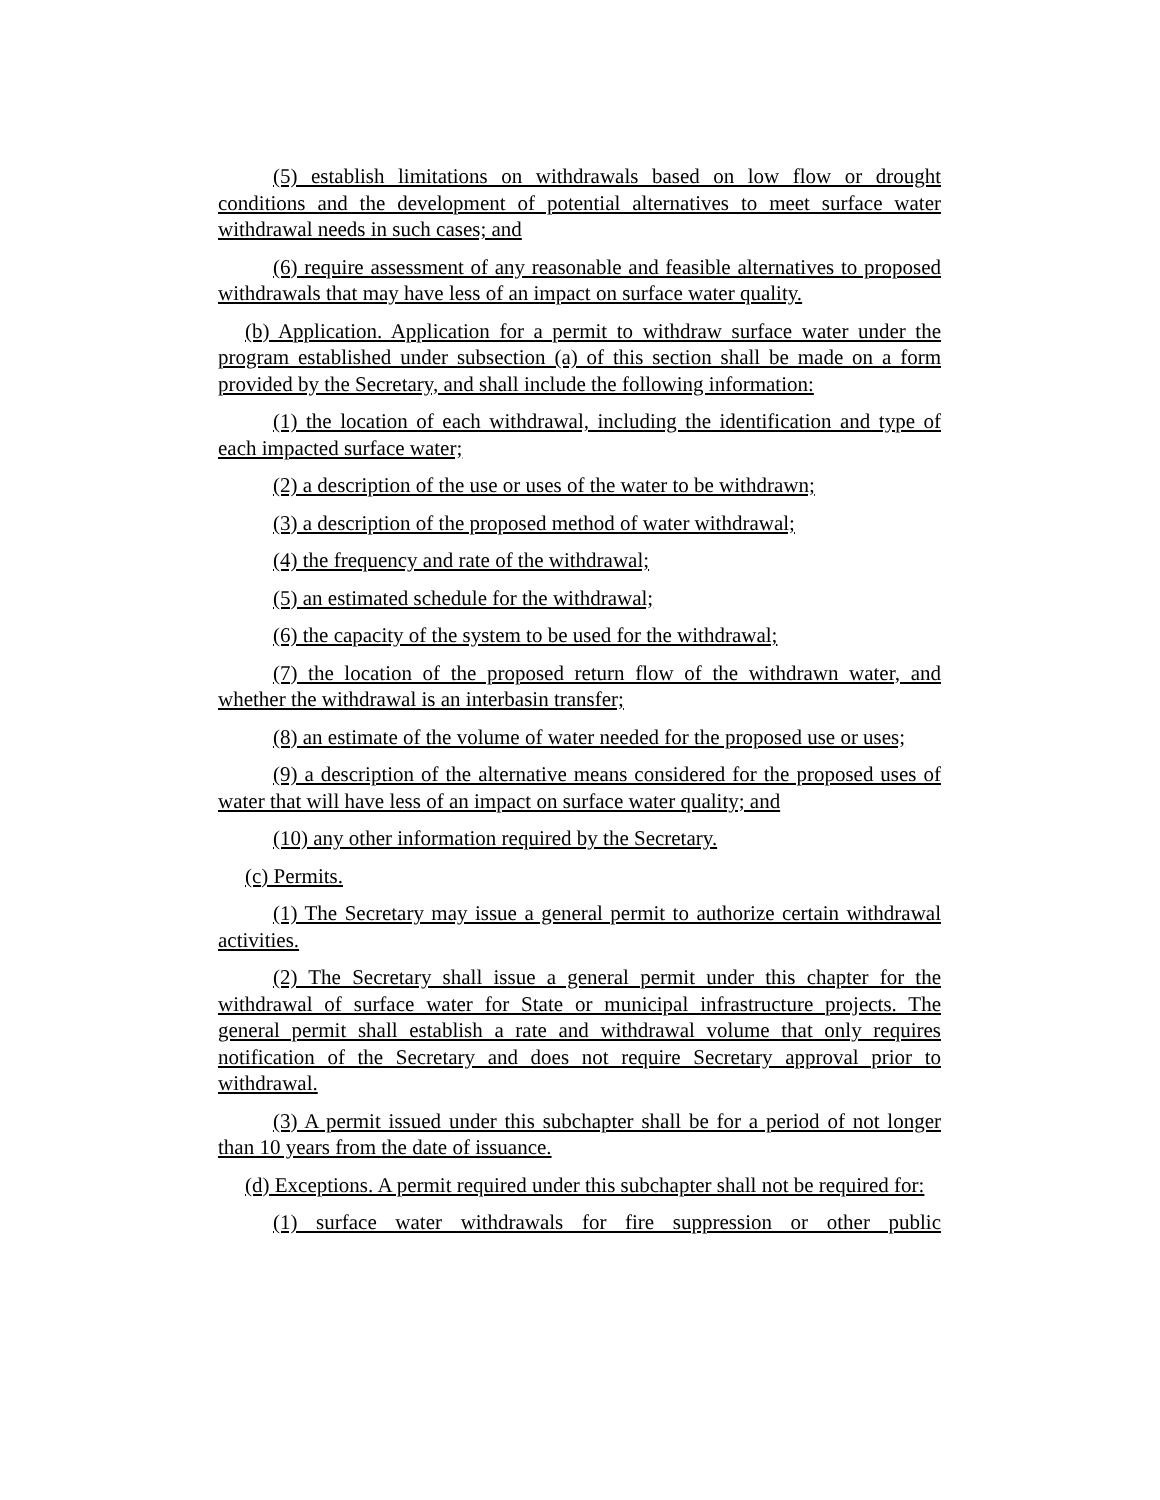(5) establish limitations on withdrawals based on low flow or drought conditions and the development of potential alternatives to meet surface water withdrawal needs in such cases; and
(6) require assessment of any reasonable and feasible alternatives to proposed withdrawals that may have less of an impact on surface water quality.
(b) Application. Application for a permit to withdraw surface water under the program established under subsection (a) of this section shall be made on a form provided by the Secretary, and shall include the following information:
(1) the location of each withdrawal, including the identification and type of each impacted surface water;
(2) a description of the use or uses of the water to be withdrawn;
(3) a description of the proposed method of water withdrawal;
(4) the frequency and rate of the withdrawal;
(5) an estimated schedule for the withdrawal;
(6) the capacity of the system to be used for the withdrawal;
(7) the location of the proposed return flow of the withdrawn water, and whether the withdrawal is an interbasin transfer;
(8) an estimate of the volume of water needed for the proposed use or uses;
(9) a description of the alternative means considered for the proposed uses of water that will have less of an impact on surface water quality; and
(10) any other information required by the Secretary.
(c) Permits.
(1) The Secretary may issue a general permit to authorize certain withdrawal activities.
(2) The Secretary shall issue a general permit under this chapter for the withdrawal of surface water for State or municipal infrastructure projects. The general permit shall establish a rate and withdrawal volume that only requires notification of the Secretary and does not require Secretary approval prior to withdrawal.
(3) A permit issued under this subchapter shall be for a period of not longer than 10 years from the date of issuance.
(d) Exceptions. A permit required under this subchapter shall not be required for:
(1) surface water withdrawals for fire suppression or other public